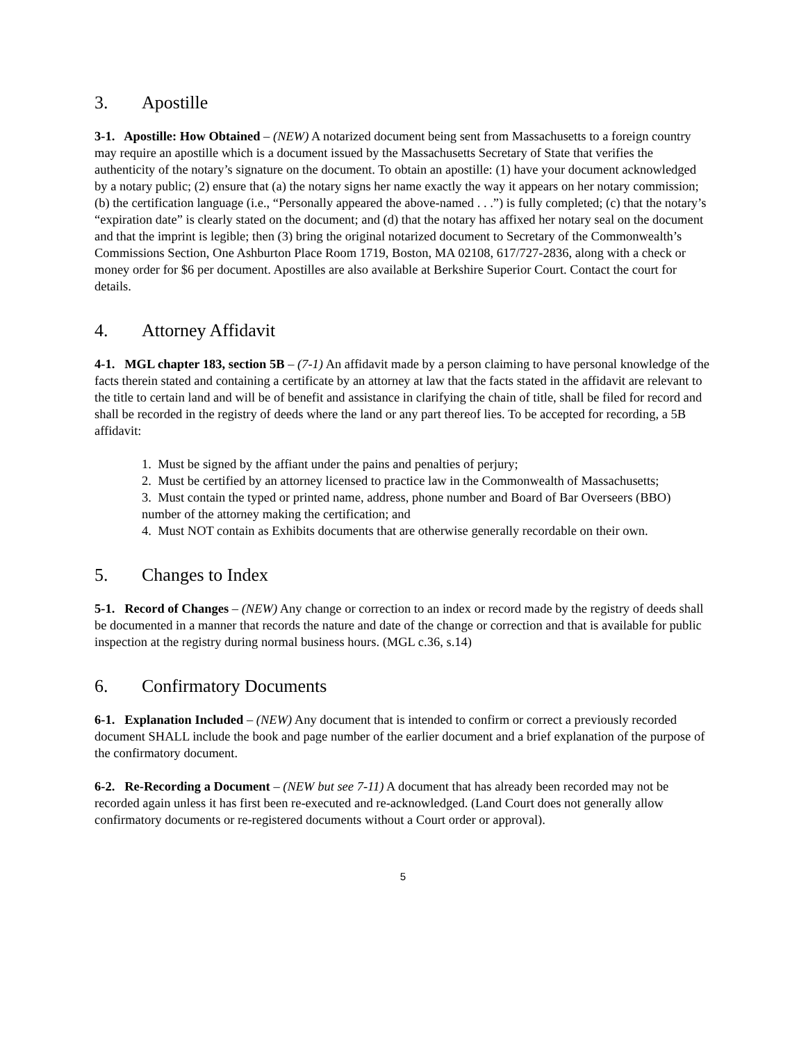3. Apostille
3-1. Apostille: How Obtained – (NEW) A notarized document being sent from Massachusetts to a foreign country may require an apostille which is a document issued by the Massachusetts Secretary of State that verifies the authenticity of the notary’s signature on the document. To obtain an apostille: (1) have your document acknowledged by a notary public; (2) ensure that (a) the notary signs her name exactly the way it appears on her notary commission; (b) the certification language (i.e., “Personally appeared the above-named . . .”) is fully completed; (c) that the notary’s “expiration date” is clearly stated on the document; and (d) that the notary has affixed her notary seal on the document and that the imprint is legible; then (3) bring the original notarized document to Secretary of the Commonwealth’s Commissions Section, One Ashburton Place Room 1719, Boston, MA 02108, 617/727-2836, along with a check or money order for $6 per document. Apostilles are also available at Berkshire Superior Court. Contact the court for details.
4. Attorney Affidavit
4-1. MGL chapter 183, section 5B – (7-1) An affidavit made by a person claiming to have personal knowledge of the facts therein stated and containing a certificate by an attorney at law that the facts stated in the affidavit are relevant to the title to certain land and will be of benefit and assistance in clarifying the chain of title, shall be filed for record and shall be recorded in the registry of deeds where the land or any part thereof lies. To be accepted for recording, a 5B affidavit:
1. Must be signed by the affiant under the pains and penalties of perjury;
2. Must be certified by an attorney licensed to practice law in the Commonwealth of Massachusetts;
3. Must contain the typed or printed name, address, phone number and Board of Bar Overseers (BBO) number of the attorney making the certification; and
4. Must NOT contain as Exhibits documents that are otherwise generally recordable on their own.
5. Changes to Index
5-1. Record of Changes – (NEW) Any change or correction to an index or record made by the registry of deeds shall be documented in a manner that records the nature and date of the change or correction and that is available for public inspection at the registry during normal business hours. (MGL c.36, s.14)
6. Confirmatory Documents
6-1. Explanation Included – (NEW) Any document that is intended to confirm or correct a previously recorded document SHALL include the book and page number of the earlier document and a brief explanation of the purpose of the confirmatory document.
6-2. Re-Recording a Document – (NEW but see 7-11) A document that has already been recorded may not be recorded again unless it has first been re-executed and re-acknowledged. (Land Court does not generally allow confirmatory documents or re-registered documents without a Court order or approval).
5